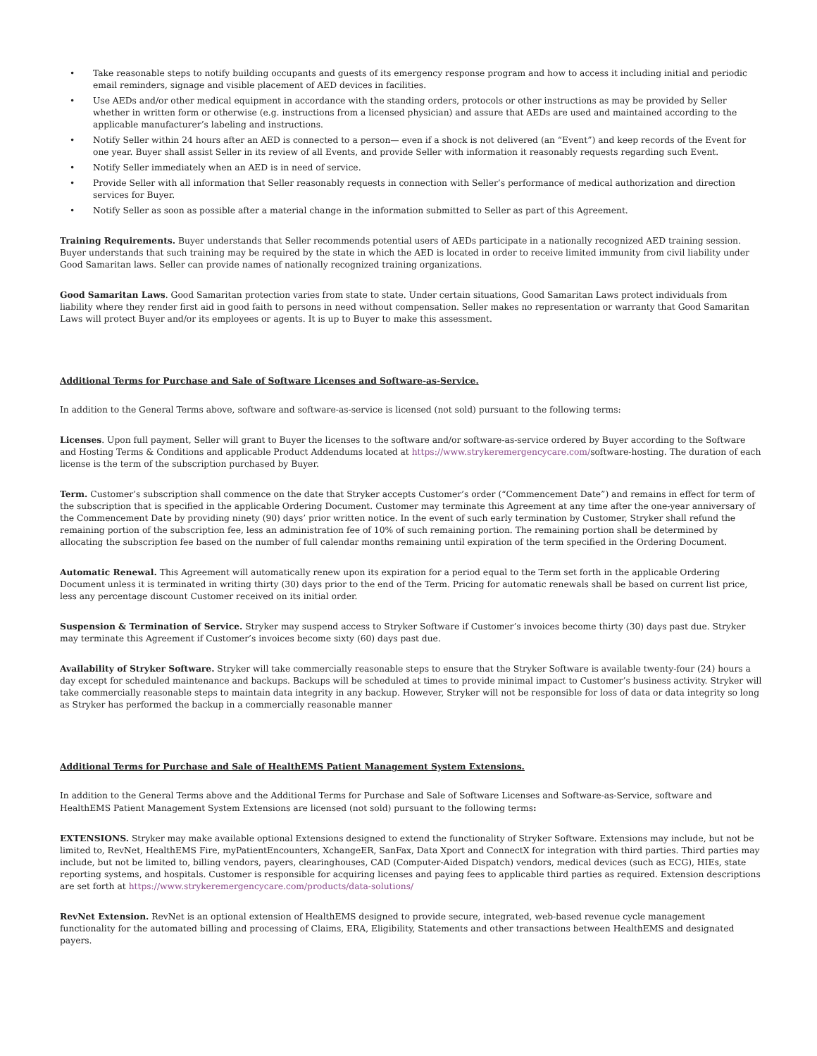• Take reasonable steps to notify building occupants and guests of its emergency response program and how to access it including initial and periodic email reminders, signage and visible placement of AED devices in facilities.
• Use AEDs and/or other medical equipment in accordance with the standing orders, protocols or other instructions as may be provided by Seller whether in written form or otherwise (e.g. instructions from a licensed physician) and assure that AEDs are used and maintained according to the applicable manufacturer’s labeling and instructions.
• Notify Seller within 24 hours after an AED is connected to a person— even if a shock is not delivered (an “Event”) and keep records of the Event for one year. Buyer shall assist Seller in its review of all Events, and provide Seller with information it reasonably requests regarding such Event.
• Notify Seller immediately when an AED is in need of service.
• Provide Seller with all information that Seller reasonably requests in connection with Seller’s performance of medical authorization and direction services for Buyer.
• Notify Seller as soon as possible after a material change in the information submitted to Seller as part of this Agreement.
Training Requirements. Buyer understands that Seller recommends potential users of AEDs participate in a nationally recognized AED training session. Buyer understands that such training may be required by the state in which the AED is located in order to receive limited immunity from civil liability under Good Samaritan laws. Seller can provide names of nationally recognized training organizations.
Good Samaritan Laws. Good Samaritan protection varies from state to state. Under certain situations, Good Samaritan Laws protect individuals from liability where they render first aid in good faith to persons in need without compensation. Seller makes no representation or warranty that Good Samaritan Laws will protect Buyer and/or its employees or agents. It is up to Buyer to make this assessment.
Additional Terms for Purchase and Sale of Software Licenses and Software-as-Service.
In addition to the General Terms above, software and software-as-service is licensed (not sold) pursuant to the following terms:
Licenses. Upon full payment, Seller will grant to Buyer the licenses to the software and/or software-as-service ordered by Buyer according to the Software and Hosting Terms & Conditions and applicable Product Addendums located at https://www.strykeremergencycare.com/software-hosting. The duration of each license is the term of the subscription purchased by Buyer.
Term. Customer’s subscription shall commence on the date that Stryker accepts Customer’s order (“Commencement Date”) and remains in effect for term of the subscription that is specified in the applicable Ordering Document. Customer may terminate this Agreement at any time after the one-year anniversary of the Commencement Date by providing ninety (90) days’ prior written notice. In the event of such early termination by Customer, Stryker shall refund the remaining portion of the subscription fee, less an administration fee of 10% of such remaining portion. The remaining portion shall be determined by allocating the subscription fee based on the number of full calendar months remaining until expiration of the term specified in the Ordering Document.
Automatic Renewal. This Agreement will automatically renew upon its expiration for a period equal to the Term set forth in the applicable Ordering Document unless it is terminated in writing thirty (30) days prior to the end of the Term. Pricing for automatic renewals shall be based on current list price, less any percentage discount Customer received on its initial order.
Suspension & Termination of Service. Stryker may suspend access to Stryker Software if Customer’s invoices become thirty (30) days past due. Stryker may terminate this Agreement if Customer’s invoices become sixty (60) days past due.
Availability of Stryker Software. Stryker will take commercially reasonable steps to ensure that the Stryker Software is available twenty-four (24) hours a day except for scheduled maintenance and backups. Backups will be scheduled at times to provide minimal impact to Customer’s business activity. Stryker will take commercially reasonable steps to maintain data integrity in any backup. However, Stryker will not be responsible for loss of data or data integrity so long as Stryker has performed the backup in a commercially reasonable manner
Additional Terms for Purchase and Sale of HealthEMS Patient Management System Extensions.
In addition to the General Terms above and the Additional Terms for Purchase and Sale of Software Licenses and Software-as-Service, software and HealthEMS Patient Management System Extensions are licensed (not sold) pursuant to the following terms:
EXTENSIONS. Stryker may make available optional Extensions designed to extend the functionality of Stryker Software. Extensions may include, but not be limited to, RevNet, HealthEMS Fire, myPatientEncounters, XchangeER, SanFax, Data Xport and ConnectX for integration with third parties. Third parties may include, but not be limited to, billing vendors, payers, clearinghouses, CAD (Computer-Aided Dispatch) vendors, medical devices (such as ECG), HIEs, state reporting systems, and hospitals. Customer is responsible for acquiring licenses and paying fees to applicable third parties as required. Extension descriptions are set forth at https://www.strykeremergencycare.com/products/data-solutions/
RevNet Extension. RevNet is an optional extension of HealthEMS designed to provide secure, integrated, web-based revenue cycle management functionality for the automated billing and processing of Claims, ERA, Eligibility, Statements and other transactions between HealthEMS and designated payers.